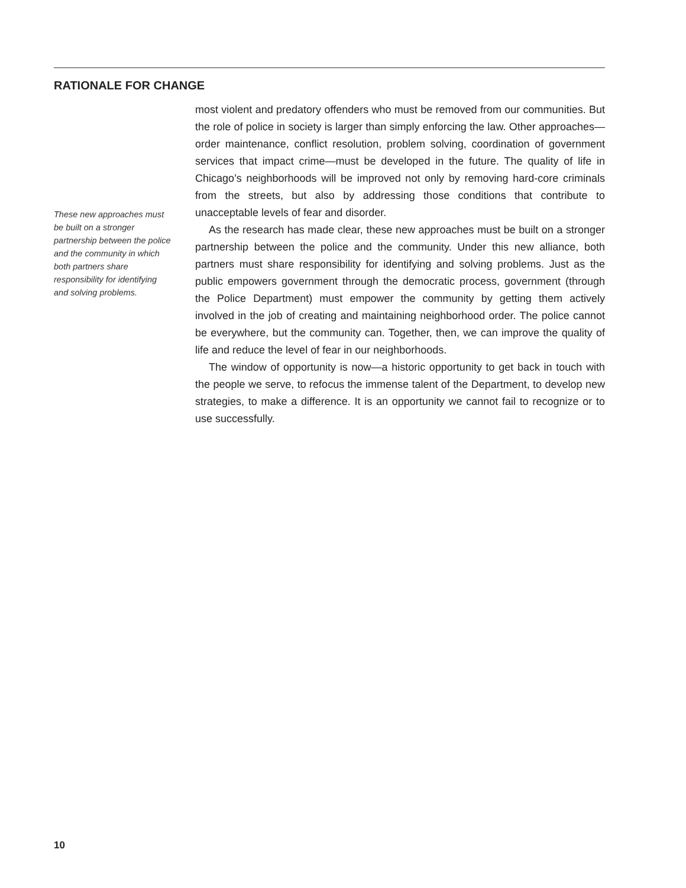RATIONALE FOR CHANGE
These new approaches must be built on a stronger partnership between the police and the community in which both partners share responsibility for identifying and solving problems.
most violent and predatory offenders who must be removed from our communities. But the role of police in society is larger than simply enforcing the law. Other approaches—order maintenance, conflict resolution, problem solving, coordination of government services that impact crime—must be developed in the future. The quality of life in Chicago’s neighborhoods will be improved not only by removing hard-core criminals from the streets, but also by addressing those conditions that contribute to unacceptable levels of fear and disorder.
As the research has made clear, these new approaches must be built on a stronger partnership between the police and the community. Under this new alliance, both partners must share responsibility for identifying and solving problems. Just as the public empowers government through the democratic process, government (through the Police Department) must empower the community by getting them actively involved in the job of creating and maintaining neighborhood order. The police cannot be everywhere, but the community can. Together, then, we can improve the quality of life and reduce the level of fear in our neighborhoods.
The window of opportunity is now—a historic opportunity to get back in touch with the people we serve, to refocus the immense talent of the Department, to develop new strategies, to make a difference. It is an opportunity we cannot fail to recognize or to use successfully.
10